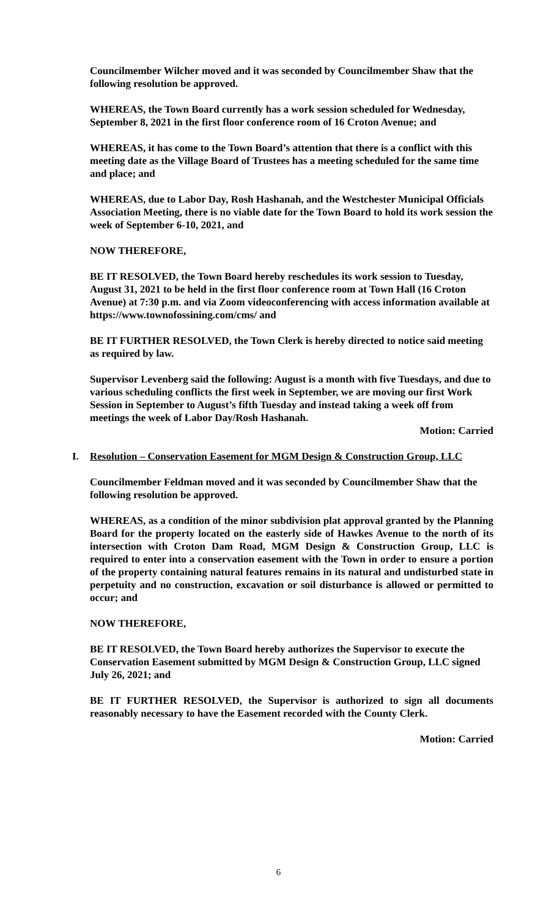Councilmember Wilcher moved and it was seconded by Councilmember Shaw that the following resolution be approved.
WHEREAS, the Town Board currently has a work session scheduled for Wednesday, September 8, 2021 in the first floor conference room of 16 Croton Avenue; and
WHEREAS, it has come to the Town Board’s attention that there is a conflict with this meeting date as the Village Board of Trustees has a meeting scheduled for the same time and place; and
WHEREAS, due to Labor Day, Rosh Hashanah, and the Westchester Municipal Officials Association Meeting, there is no viable date for the Town Board to hold its work session the week of September 6-10, 2021, and
NOW THEREFORE,
BE IT RESOLVED, the Town Board hereby reschedules its work session to Tuesday, August 31, 2021 to be held in the first floor conference room at Town Hall (16 Croton Avenue) at 7:30 p.m. and via Zoom videoconferencing with access information available at https://www.townofossining.com/cms/ and
BE IT FURTHER RESOLVED, the Town Clerk is hereby directed to notice said meeting as required by law.
Supervisor Levenberg said the following: August is a month with five Tuesdays, and due to various scheduling conflicts the first week in September, we are moving our first Work Session in September to August’s fifth Tuesday and instead taking a week off from meetings the week of Labor Day/Rosh Hashanah.
Motion: Carried
I. Resolution – Conservation Easement for MGM Design & Construction Group, LLC
Councilmember Feldman moved and it was seconded by Councilmember Shaw that the following resolution be approved.
WHEREAS, as a condition of the minor subdivision plat approval granted by the Planning Board for the property located on the easterly side of Hawkes Avenue to the north of its intersection with Croton Dam Road, MGM Design & Construction Group, LLC is required to enter into a conservation easement with the Town in order to ensure a portion of the property containing natural features remains in its natural and undisturbed state in perpetuity and no construction, excavation or soil disturbance is allowed or permitted to occur; and
NOW THEREFORE,
BE IT RESOLVED, the Town Board hereby authorizes the Supervisor to execute the Conservation Easement submitted by MGM Design & Construction Group, LLC signed July 26, 2021; and
BE IT FURTHER RESOLVED, the Supervisor is authorized to sign all documents reasonably necessary to have the Easement recorded with the County Clerk.
Motion: Carried
6